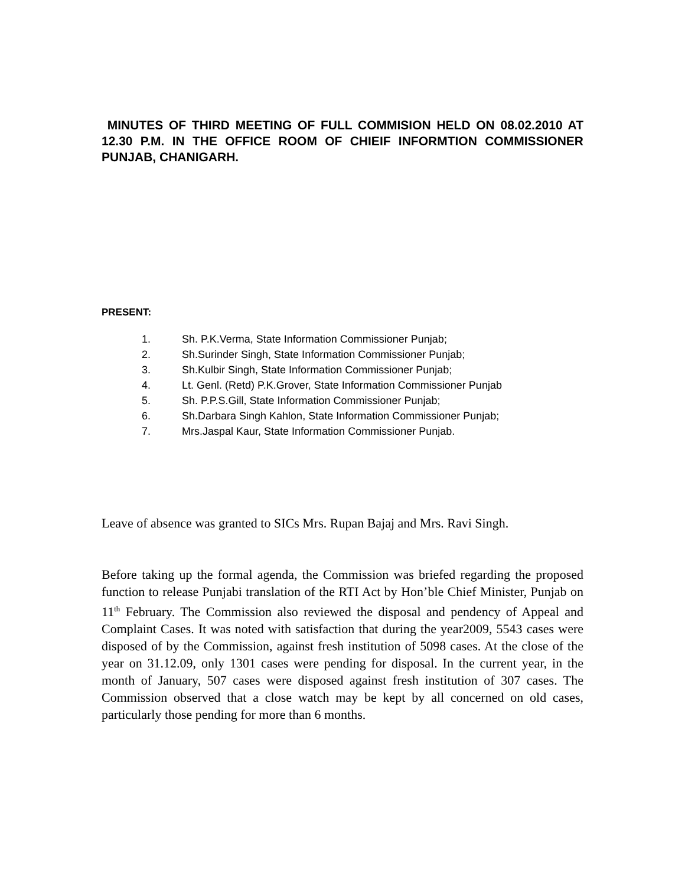MINUTES OF THIRD MEETING OF FULL COMMISION HELD ON 08.02.2010 AT 12.30 P.M. IN THE OFFICE ROOM OF CHIEIF INFORMTION COMMISSIONER PUNJAB, CHANIGARH.
PRESENT:
1. Sh. P.K.Verma, State Information Commissioner Punjab;
2. Sh.Surinder Singh, State Information Commissioner Punjab;
3. Sh.Kulbir Singh, State Information Commissioner Punjab;
4. Lt. Genl. (Retd) P.K.Grover, State Information Commissioner Punjab
5. Sh. P.P.S.Gill, State Information Commissioner Punjab;
6. Sh.Darbara Singh Kahlon, State Information Commissioner Punjab;
7. Mrs.Jaspal Kaur, State Information Commissioner Punjab.
Leave of absence was granted to SICs Mrs. Rupan Bajaj and Mrs. Ravi Singh.
Before taking up the formal agenda, the Commission was briefed regarding the proposed function to release Punjabi translation of the RTI Act by Hon’ble Chief Minister, Punjab on 11<sup>th</sup> February. The Commission also reviewed the disposal and pendency of Appeal and Complaint Cases. It was noted with satisfaction that during the year2009, 5543 cases were disposed of by the Commission, against fresh institution of 5098 cases. At the close of the year on 31.12.09, only 1301 cases were pending for disposal. In the current year, in the month of January, 507 cases were disposed against fresh institution of 307 cases. The Commission observed that a close watch may be kept by all concerned on old cases, particularly those pending for more than 6 months.